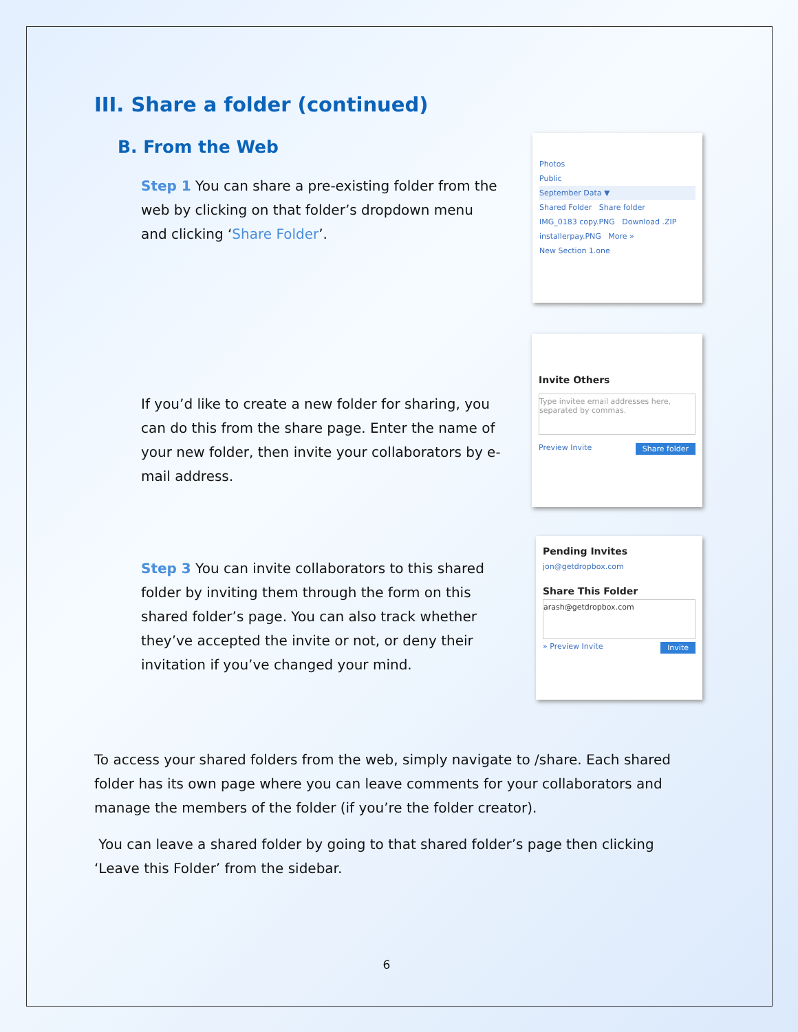III. Share a folder (continued)
B. From the Web
Step 1 You can share a pre-existing folder from the web by clicking on that folder’s dropdown menu and clicking ‘Share Folder’.
Photos
Public
September Data ▼
Shared Folder Share folder
IMG_0183 copy.PNG Download .ZIP
installerpay.PNG More »
New Section 1.one
If you’d like to create a new folder for sharing, you can do this from the share page. Enter the name of your new folder, then invite your collaborators by e-mail address.
Invite Others
Type invitee email addresses here, separated by commas.
Preview Invite Share folder
Step 3 You can invite collaborators to this shared folder by inviting them through the form on this shared folder’s page. You can also track whether they’ve accepted the invite or not, or deny their invitation if you’ve changed your mind.
Pending Invites
jon@getdropbox.com
Share This Folder
arash@getdropbox.com
» Preview Invite Invite
To access your shared folders from the web, simply navigate to /share. Each shared folder has its own page where you can leave comments for your collaborators and manage the members of the folder (if you’re the folder creator).
You can leave a shared folder by going to that shared folder’s page then clicking ‘Leave this Folder’ from the sidebar.
6